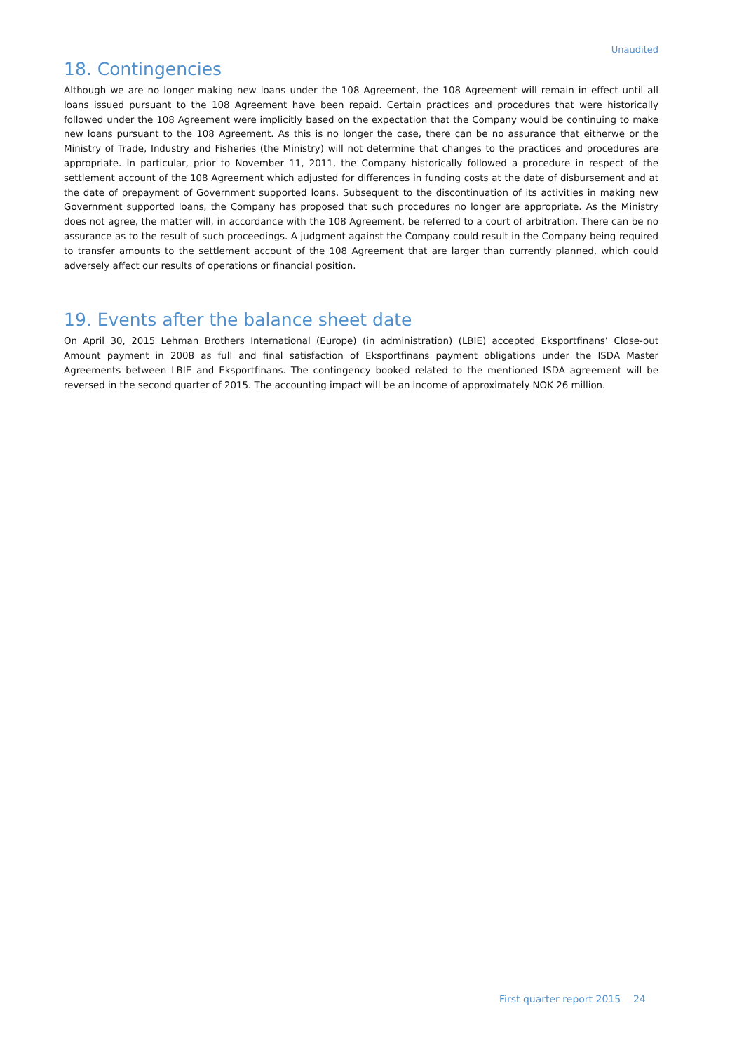Unaudited
18. Contingencies
Although we are no longer making new loans under the 108 Agreement, the 108 Agreement will remain in effect until all loans issued pursuant to the 108 Agreement have been repaid. Certain practices and procedures that were historically followed under the 108 Agreement were implicitly based on the expectation that the Company would be continuing to make new loans pursuant to the 108 Agreement. As this is no longer the case, there can be no assurance that eitherwe or the Ministry of Trade, Industry and Fisheries (the Ministry) will not determine that changes to the practices and procedures are appropriate. In particular, prior to November 11, 2011, the Company historically followed a procedure in respect of the settlement account of the 108 Agreement which adjusted for differences in funding costs at the date of disbursement and at the date of prepayment of Government supported loans. Subsequent to the discontinuation of its activities in making new Government supported loans, the Company has proposed that such procedures no longer are appropriate. As the Ministry does not agree, the matter will, in accordance with the 108 Agreement, be referred to a court of arbitration. There can be no assurance as to the result of such proceedings. A judgment against the Company could result in the Company being required to transfer amounts to the settlement account of the 108 Agreement that are larger than currently planned, which could adversely affect our results of operations or financial position.
19. Events after the balance sheet date
On April 30, 2015 Lehman Brothers International (Europe) (in administration) (LBIE) accepted Eksportfinans’ Close-out Amount payment in 2008 as full and final satisfaction of Eksportfinans payment obligations under the ISDA Master Agreements between LBIE and Eksportfinans. The contingency booked related to the mentioned ISDA agreement will be reversed in the second quarter of 2015. The accounting impact will be an income of approximately NOK 26 million.
First quarter report 2015 24